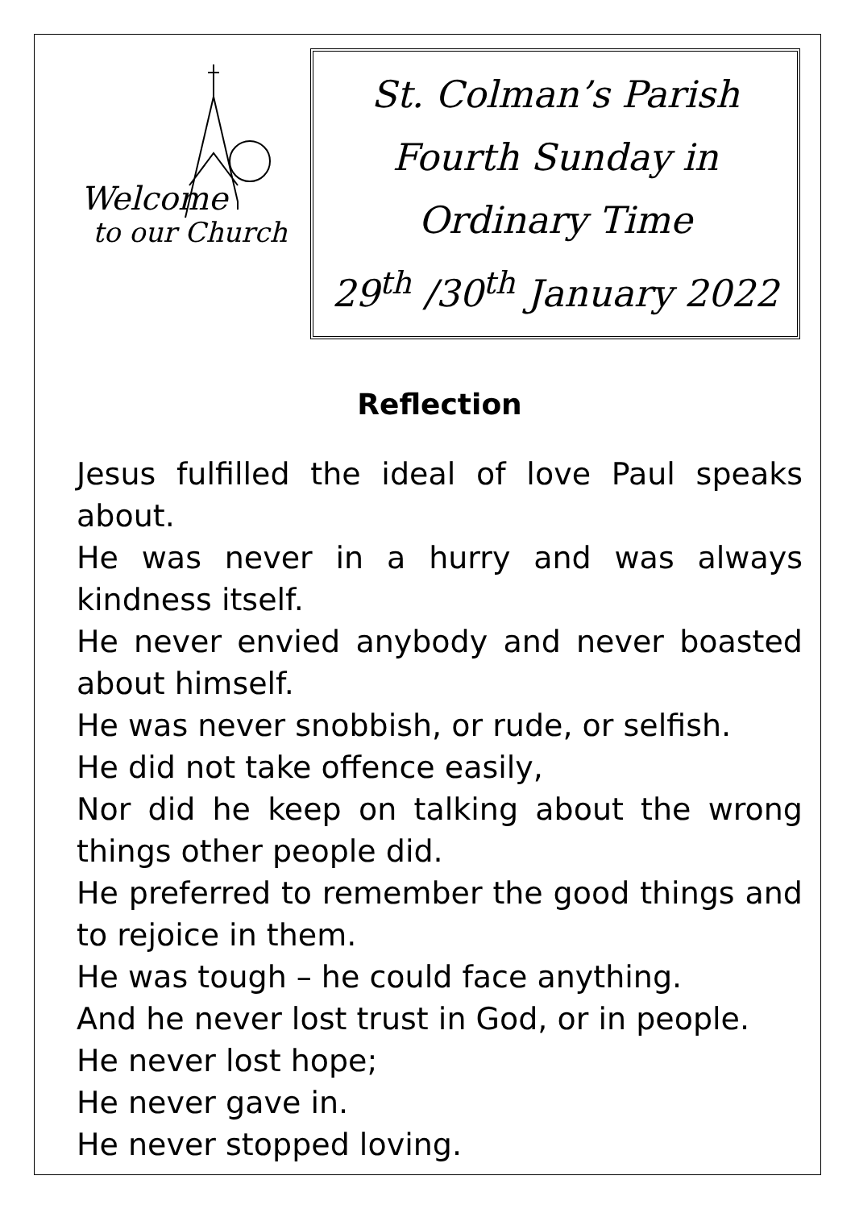Welcome
to our Church
St. Colman’s Parish
Fourth Sunday in
Ordinary Time
29<sup>th</sup> /30<sup>th</sup> January 2022
Reflection
Jesus fulfilled the ideal of love Paul speaks about.
He was never in a hurry and was always kindness itself.
He never envied anybody and never boasted about himself.
He was never snobbish, or rude, or selfish.
He did not take offence easily,
Nor did he keep on talking about the wrong things other people did.
He preferred to remember the good things and to rejoice in them.
He was tough – he could face anything.
And he never lost trust in God, or in people.
He never lost hope;
He never gave in.
He never stopped loving.